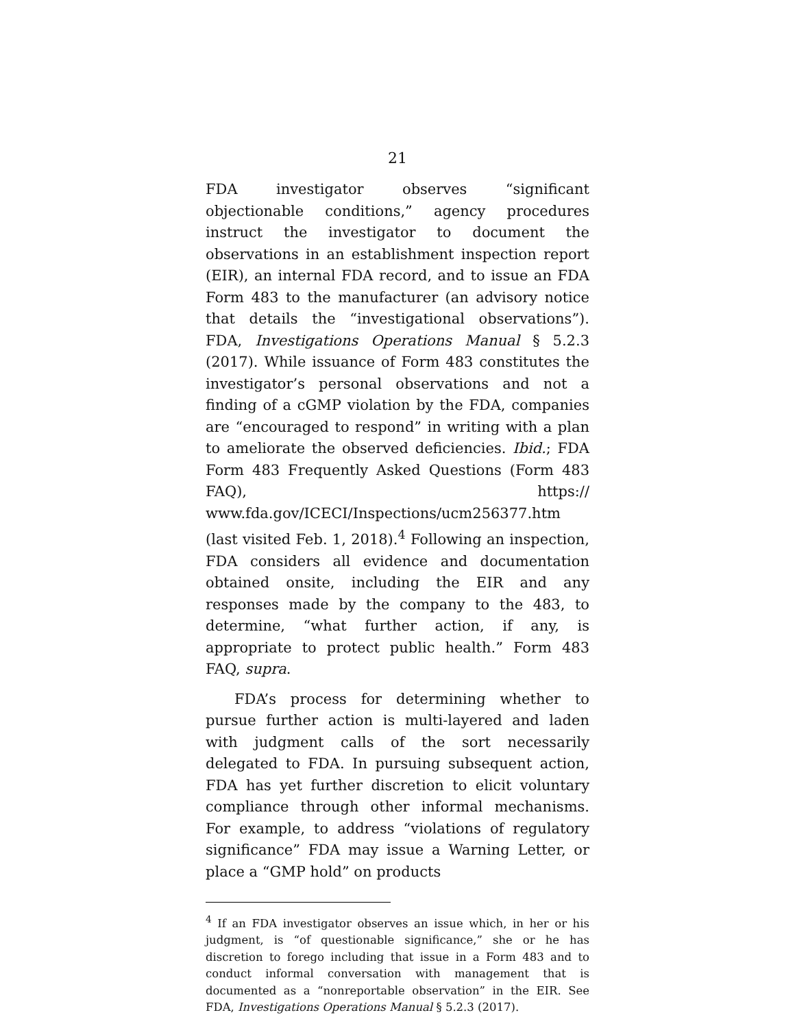21
FDA investigator observes “significant objectionable conditions,” agency procedures instruct the investigator to document the observations in an establishment inspection report (EIR), an internal FDA record, and to issue an FDA Form 483 to the manufacturer (an advisory notice that details the “investigational observations”). FDA, Investigations Operations Manual § 5.2.3 (2017). While issuance of Form 483 constitutes the investigator’s personal observations and not a finding of a cGMP violation by the FDA, companies are “encouraged to respond” in writing with a plan to ameliorate the observed deficiencies. Ibid.; FDA Form 483 Frequently Asked Questions (Form 483 FAQ), https:// www.fda.gov/ICECI/Inspections/ucm256377.htm (last visited Feb. 1, 2018).<sup>4</sup> Following an inspection, FDA considers all evidence and documentation obtained onsite, including the EIR and any responses made by the company to the 483, to determine, “what further action, if any, is appropriate to protect public health.” Form 483 FAQ, supra.
FDA’s process for determining whether to pursue further action is multi-layered and laden with judgment calls of the sort necessarily delegated to FDA. In pursuing subsequent action, FDA has yet further discretion to elicit voluntary compliance through other informal mechanisms. For example, to address “violations of regulatory significance” FDA may issue a Warning Letter, or place a “GMP hold” on products
<sup>4</sup> If an FDA investigator observes an issue which, in her or his judgment, is “of questionable significance,” she or he has discretion to forego including that issue in a Form 483 and to conduct informal conversation with management that is documented as a “nonreportable observation” in the EIR. See FDA, Investigations Operations Manual § 5.2.3 (2017).